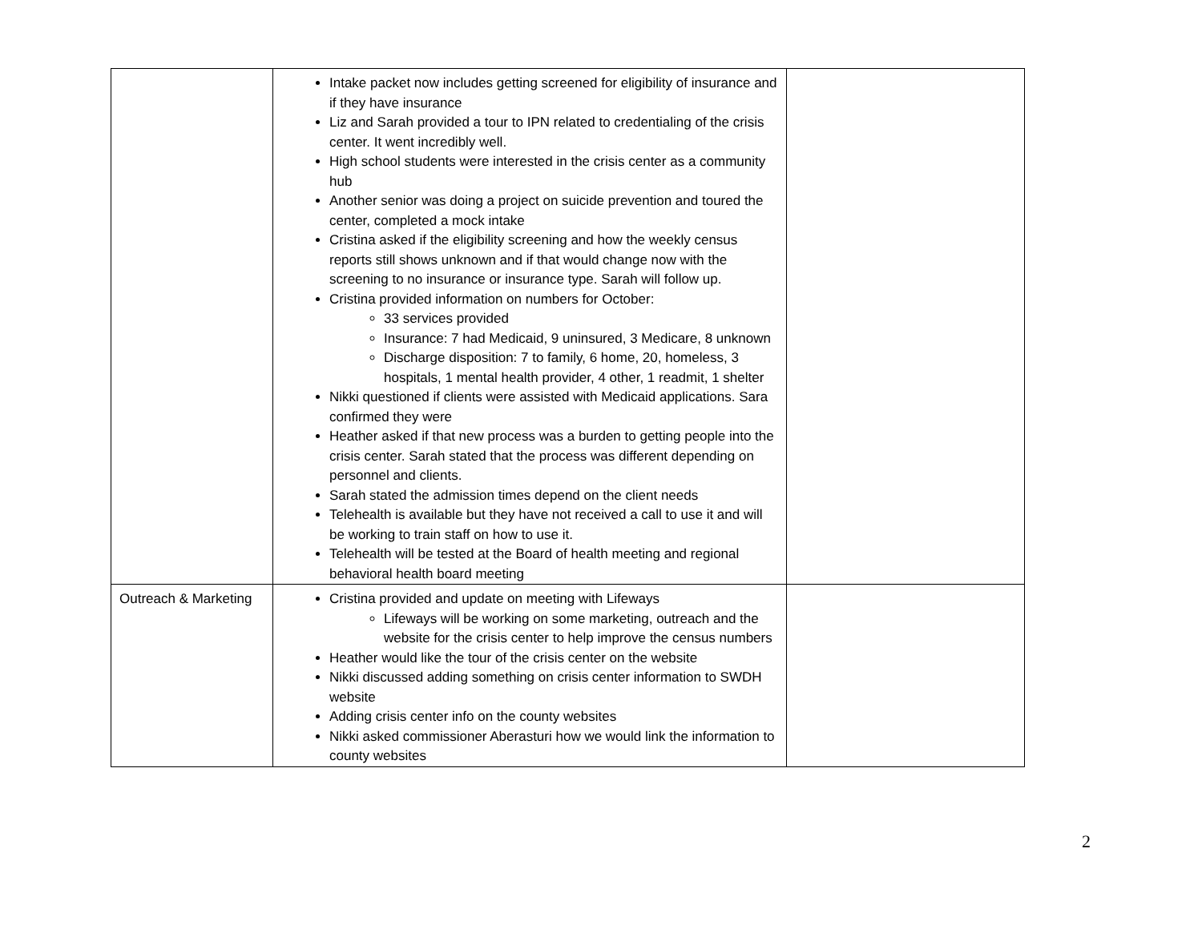| | Intake packet now includes getting screened for eligibility of insurance and if they have insurance Liz and Sarah provided a tour to IPN related to credentialing of the crisis center. It went incredibly well. High school students were interested in the crisis center as a community hub Another senior was doing a project on suicide prevention and toured the center, completed a mock intake Cristina asked if the eligibility screening and how the weekly census reports still shows unknown and if that would change now with the screening to no insurance or insurance type. Sarah will follow up. Cristina provided information on numbers for October: 33 services provided Insurance: 7 had Medicaid, 9 uninsured, 3 Medicare, 8 unknown Discharge disposition: 7 to family, 6 home, 20, homeless, 3 hospitals, 1 mental health provider, 4 other, 1 readmit, 1 shelter Nikki questioned if clients were assisted with Medicaid applications. Sara confirmed they were Heather asked if that new process was a burden to getting people into the crisis center. Sarah stated that the process was different depending on personnel and clients. Sarah stated the admission times depend on the client needs Telehealth is available but they have not received a call to use it and will be working to train staff on how to use it. Telehealth will be tested at the Board of health meeting and regional behavioral health board meeting | |
| Outreach & Marketing | Cristina provided and update on meeting with Lifeways Lifeways will be working on some marketing, outreach and the website for the crisis center to help improve the census numbers Heather would like the tour of the crisis center on the website Nikki discussed adding something on crisis center information to SWDH website Adding crisis center info on the county websites Nikki asked commissioner Aberasturi how we would link the information to county websites | |
2